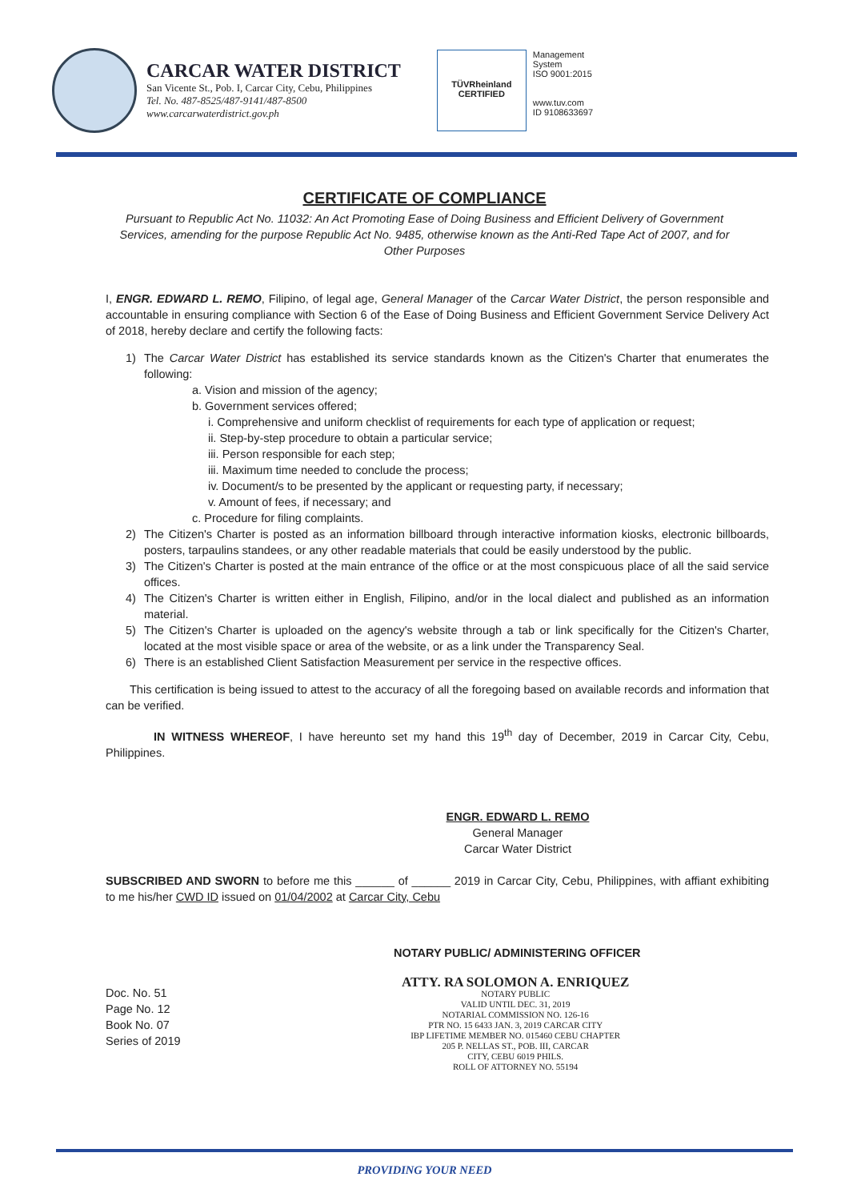CARCAR WATER DISTRICT
San Vicente St., Pob. I, Carcar City, Cebu, Philippines
Tel. No. 487-8525/487-9141/487-8500
www.carcarwaterdistrict.gov.ph
TÜVRheinland
CERTIFIED
Management
System
ISO 9001:2015
www.tuv.com
ID 9108633697
CERTIFICATE OF COMPLIANCE
Pursuant to Republic Act No. 11032: An Act Promoting Ease of Doing Business and Efficient Delivery of Government Services, amending for the purpose Republic Act No. 9485, otherwise known as the Anti-Red Tape Act of 2007, and for Other Purposes
I, ENGR. EDWARD L. REMO, Filipino, of legal age, General Manager of the Carcar Water District, the person responsible and accountable in ensuring compliance with Section 6 of the Ease of Doing Business and Efficient Government Service Delivery Act of 2018, hereby declare and certify the following facts:
1) The Carcar Water District has established its service standards known as the Citizen's Charter that enumerates the following:
a. Vision and mission of the agency;
b. Government services offered;
i. Comprehensive and uniform checklist of requirements for each type of application or request;
ii. Step-by-step procedure to obtain a particular service;
iii. Person responsible for each step;
iii. Maximum time needed to conclude the process;
iv. Document/s to be presented by the applicant or requesting party, if necessary;
v. Amount of fees, if necessary; and
c. Procedure for filing complaints.
2) The Citizen's Charter is posted as an information billboard through interactive information kiosks, electronic billboards, posters, tarpaulins standees, or any other readable materials that could be easily understood by the public.
3) The Citizen's Charter is posted at the main entrance of the office or at the most conspicuous place of all the said service offices.
4) The Citizen's Charter is written either in English, Filipino, and/or in the local dialect and published as an information material.
5) The Citizen's Charter is uploaded on the agency's website through a tab or link specifically for the Citizen's Charter, located at the most visible space or area of the website, or as a link under the Transparency Seal.
6) There is an established Client Satisfaction Measurement per service in the respective offices.
This certification is being issued to attest to the accuracy of all the foregoing based on available records and information that can be verified.
IN WITNESS WHEREOF, I have hereunto set my hand this 19<sup>th</sup> day of December, 2019 in Carcar City, Cebu, Philippines.
ENGR. EDWARD L. REMO
General Manager
Carcar Water District
SUBSCRIBED AND SWORN to before me this ______ of ______ 2019 in Carcar City, Cebu, Philippines, with affiant exhibiting to me his/her CWD ID issued on 01/04/2002 at Carcar City, Cebu
NOTARY PUBLIC/ ADMINISTERING OFFICER
Doc. No. 51
Page No. 12
Book No. 07
Series of 2019
ATTY. RA SOLOMON A. ENRIQUEZ
NOTARY PUBLIC
VALID UNTIL DEC. 31, 2019
NOTARIAL COMMISSION NO. 126-16
PTR NO. 15 6433 JAN. 3, 2019 CARCAR CITY
IBP LIFETIME MEMBER NO. 015460 CEBU CHAPTER
205 P. NELLAS ST., POB. III, CARCAR
CITY, CEBU 6019 PHILS.
ROLL OF ATTORNEY NO. 55194
PROVIDING YOUR NEED